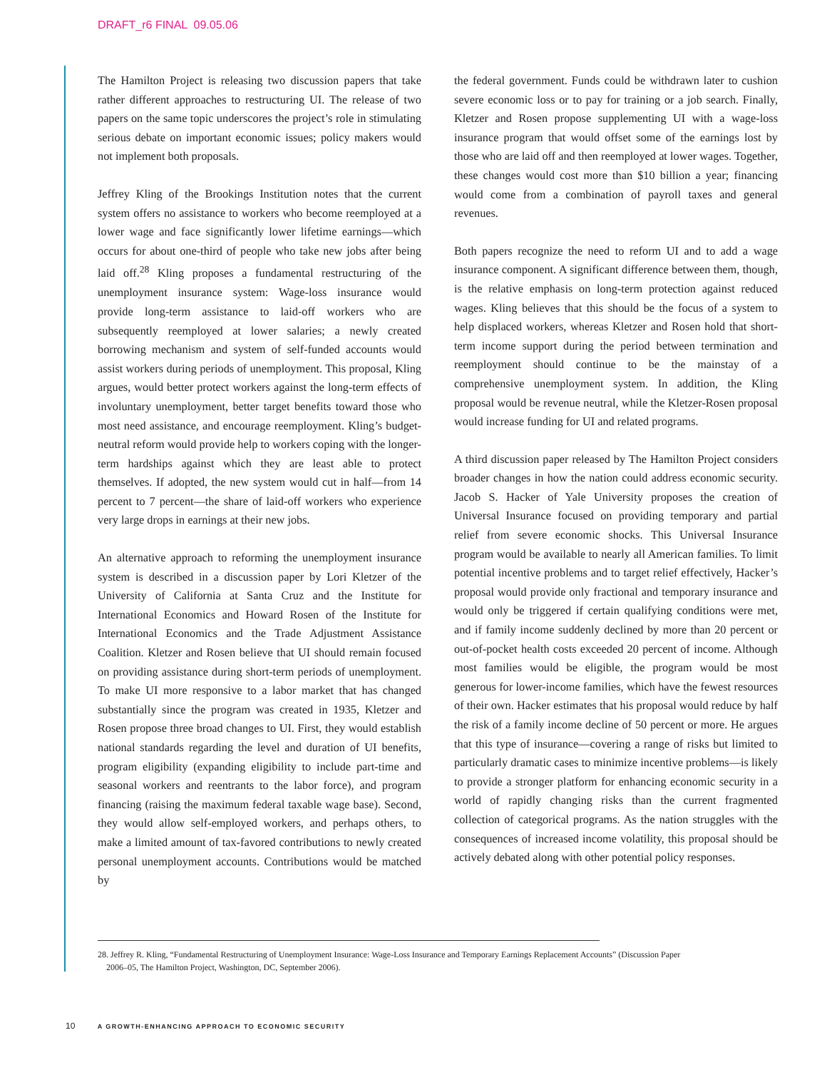DRAFT_r6 FINAL 09.05.06
The Hamilton Project is releasing two discussion papers that take rather different approaches to restructuring UI. The release of two papers on the same topic underscores the project’s role in stimulating serious debate on important economic issues; policy makers would not implement both proposals.
Jeffrey Kling of the Brookings Institution notes that the current system offers no assistance to workers who become reemployed at a lower wage and face significantly lower lifetime earnings—which occurs for about one-third of people who take new jobs after being laid off.<sup>28</sup> Kling proposes a fundamental restructuring of the unemployment insurance system: Wage-loss insurance would provide long-term assistance to laid-off workers who are subsequently reemployed at lower salaries; a newly created borrowing mechanism and system of self-funded accounts would assist workers during periods of unemployment. This proposal, Kling argues, would better protect workers against the long-term effects of involuntary unemployment, better target benefits toward those who most need assistance, and encourage reemployment. Kling’s budget-neutral reform would provide help to workers coping with the longer-term hardships against which they are least able to protect themselves. If adopted, the new system would cut in half—from 14 percent to 7 percent—the share of laid-off workers who experience very large drops in earnings at their new jobs.
An alternative approach to reforming the unemployment insurance system is described in a discussion paper by Lori Kletzer of the University of California at Santa Cruz and the Institute for International Economics and Howard Rosen of the Institute for International Economics and the Trade Adjustment Assistance Coalition. Kletzer and Rosen believe that UI should remain focused on providing assistance during short-term periods of unemployment. To make UI more responsive to a labor market that has changed substantially since the program was created in 1935, Kletzer and Rosen propose three broad changes to UI. First, they would establish national standards regarding the level and duration of UI benefits, program eligibility (expanding eligibility to include part-time and seasonal workers and reentrants to the labor force), and program financing (raising the maximum federal taxable wage base). Second, they would allow self-employed workers, and perhaps others, to make a limited amount of tax-favored contributions to newly created personal unemployment accounts. Contributions would be matched by
the federal government. Funds could be withdrawn later to cushion severe economic loss or to pay for training or a job search. Finally, Kletzer and Rosen propose supplementing UI with a wage-loss insurance program that would offset some of the earnings lost by those who are laid off and then reemployed at lower wages. Together, these changes would cost more than $10 billion a year; financing would come from a combination of payroll taxes and general revenues.
Both papers recognize the need to reform UI and to add a wage insurance component. A significant difference between them, though, is the relative emphasis on long-term protection against reduced wages. Kling believes that this should be the focus of a system to help displaced workers, whereas Kletzer and Rosen hold that short-term income support during the period between termination and reemployment should continue to be the mainstay of a comprehensive unemployment system. In addition, the Kling proposal would be revenue neutral, while the Kletzer-Rosen proposal would increase funding for UI and related programs.
A third discussion paper released by The Hamilton Project considers broader changes in how the nation could address economic security. Jacob S. Hacker of Yale University proposes the creation of Universal Insurance focused on providing temporary and partial relief from severe economic shocks. This Universal Insurance program would be available to nearly all American families. To limit potential incentive problems and to target relief effectively, Hacker’s proposal would provide only fractional and temporary insurance and would only be triggered if certain qualifying conditions were met, and if family income suddenly declined by more than 20 percent or out-of-pocket health costs exceeded 20 percent of income. Although most families would be eligible, the program would be most generous for lower-income families, which have the fewest resources of their own. Hacker estimates that his proposal would reduce by half the risk of a family income decline of 50 percent or more. He argues that this type of insurance—covering a range of risks but limited to particularly dramatic cases to minimize incentive problems—is likely to provide a stronger platform for enhancing economic security in a world of rapidly changing risks than the current fragmented collection of categorical programs. As the nation struggles with the consequences of increased income volatility, this proposal should be actively debated along with other potential policy responses.
28. Jeffrey R. Kling, “Fundamental Restructuring of Unemployment Insurance: Wage-Loss Insurance and Temporary Earnings Replacement Accounts” (Discussion Paper
2006–05, The Hamilton Project, Washington, DC, September 2006).
10 A GROWTH-ENHANCING APPROACH TO ECONOMIC SECURITY